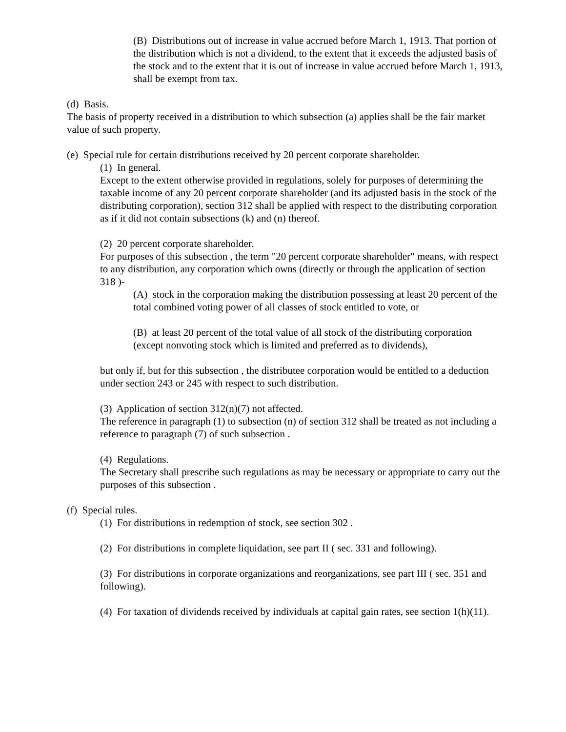(B) Distributions out of increase in value accrued before March 1, 1913. That portion of the distribution which is not a dividend, to the extent that it exceeds the adjusted basis of the stock and to the extent that it is out of increase in value accrued before March 1, 1913, shall be exempt from tax.
(d) Basis.
The basis of property received in a distribution to which subsection (a) applies shall be the fair market value of such property.
(e) Special rule for certain distributions received by 20 percent corporate shareholder.
(1) In general.
Except to the extent otherwise provided in regulations, solely for purposes of determining the taxable income of any 20 percent corporate shareholder (and its adjusted basis in the stock of the distributing corporation), section 312 shall be applied with respect to the distributing corporation as if it did not contain subsections (k) and (n) thereof.
(2) 20 percent corporate shareholder.
For purposes of this subsection , the term "20 percent corporate shareholder" means, with respect to any distribution, any corporation which owns (directly or through the application of section 318 )-
(A) stock in the corporation making the distribution possessing at least 20 percent of the total combined voting power of all classes of stock entitled to vote, or
(B) at least 20 percent of the total value of all stock of the distributing corporation (except nonvoting stock which is limited and preferred as to dividends),
but only if, but for this subsection , the distributee corporation would be entitled to a deduction under section 243 or 245 with respect to such distribution.
(3) Application of section 312(n)(7) not affected.
The reference in paragraph (1) to subsection (n) of section 312 shall be treated as not including a reference to paragraph (7) of such subsection .
(4) Regulations.
The Secretary shall prescribe such regulations as may be necessary or appropriate to carry out the purposes of this subsection .
(f) Special rules.
(1) For distributions in redemption of stock, see section 302 .
(2) For distributions in complete liquidation, see part II ( sec. 331 and following).
(3) For distributions in corporate organizations and reorganizations, see part III ( sec. 351 and following).
(4) For taxation of dividends received by individuals at capital gain rates, see section 1(h)(11).